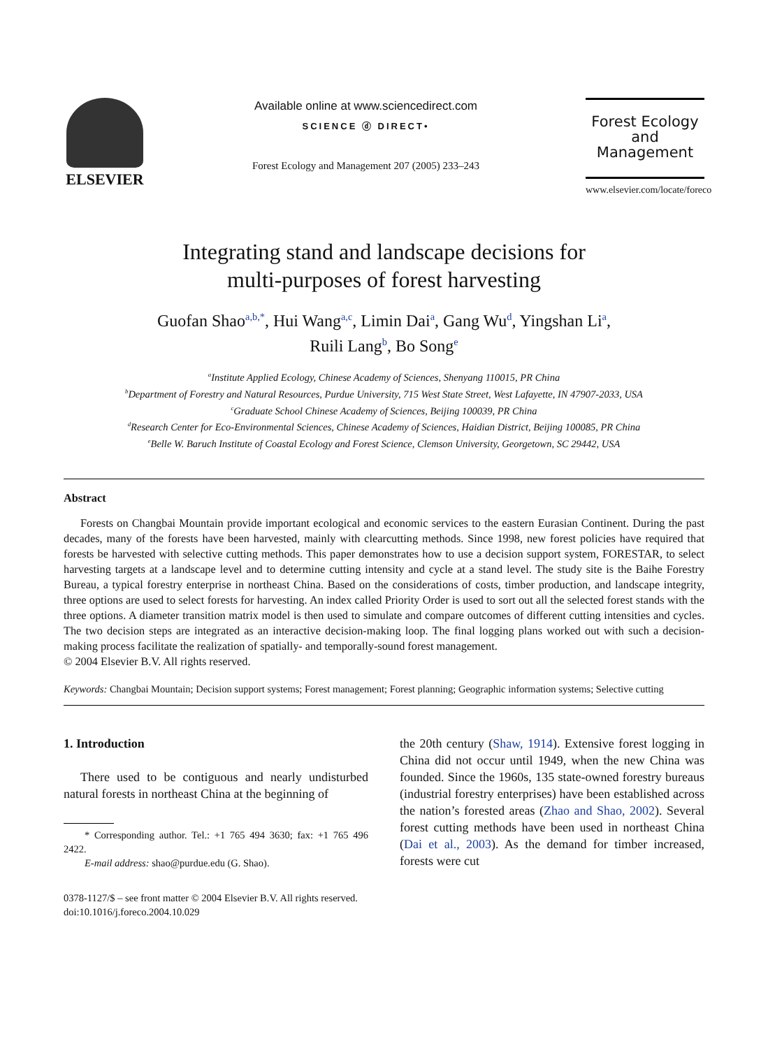ELSEVIER
Available online at www.sciencedirect.com
SCIENCE ⓓ DIRECT•
Forest Ecology and Management 207 (2005) 233–243
Forest Ecology
and
Management
www.elsevier.com/locate/foreco
Integrating stand and landscape decisions for
multi-purposes of forest harvesting
Guofan Shao<sup>a,b,*</sup>, Hui Wang<sup>a,c</sup>, Limin Dai<sup>a</sup>, Gang Wu<sup>d</sup>, Yingshan Li<sup>a</sup>,
Ruili Lang<sup>b</sup>, Bo Song<sup>e</sup>
<sup>a</sup> Institute Applied Ecology, Chinese Academy of Sciences, Shenyang 110015, PR China
<sup>b</sup> Department of Forestry and Natural Resources, Purdue University, 715 West State Street, West Lafayette, IN 47907-2033, USA
<sup>c</sup> Graduate School Chinese Academy of Sciences, Beijing 100039, PR China
<sup>d</sup> Research Center for Eco-Environmental Sciences, Chinese Academy of Sciences, Haidian District, Beijing 100085, PR China
<sup>e</sup> Belle W. Baruch Institute of Coastal Ecology and Forest Science, Clemson University, Georgetown, SC 29442, USA
Abstract
Forests on Changbai Mountain provide important ecological and economic services to the eastern Eurasian Continent. During the past decades, many of the forests have been harvested, mainly with clearcutting methods. Since 1998, new forest policies have required that forests be harvested with selective cutting methods. This paper demonstrates how to use a decision support system, FORESTAR, to select harvesting targets at a landscape level and to determine cutting intensity and cycle at a stand level. The study site is the Baihe Forestry Bureau, a typical forestry enterprise in northeast China. Based on the considerations of costs, timber production, and landscape integrity, three options are used to select forests for harvesting. An index called Priority Order is used to sort out all the selected forest stands with the three options. A diameter transition matrix model is then used to simulate and compare outcomes of different cutting intensities and cycles. The two decision steps are integrated as an interactive decision-making loop. The final logging plans worked out with such a decision-making process facilitate the realization of spatially- and temporally-sound forest management.
© 2004 Elsevier B.V. All rights reserved.
Keywords: Changbai Mountain; Decision support systems; Forest management; Forest planning; Geographic information systems; Selective cutting
1. Introduction
There used to be contiguous and nearly undisturbed natural forests in northeast China at the beginning of
* Corresponding author. Tel.: +1 765 494 3630; fax: +1 765 496 2422.
E-mail address: shao@purdue.edu (G. Shao).
the 20th century (Shaw, 1914). Extensive forest logging in China did not occur until 1949, when the new China was founded. Since the 1960s, 135 state-owned forestry bureaus (industrial forestry enterprises) have been established across the nation’s forested areas (Zhao and Shao, 2002). Several forest cutting methods have been used in northeast China (Dai et al., 2003). As the demand for timber increased, forests were cut
0378-1127/$ – see front matter © 2004 Elsevier B.V. All rights reserved.
doi:10.1016/j.foreco.2004.10.029